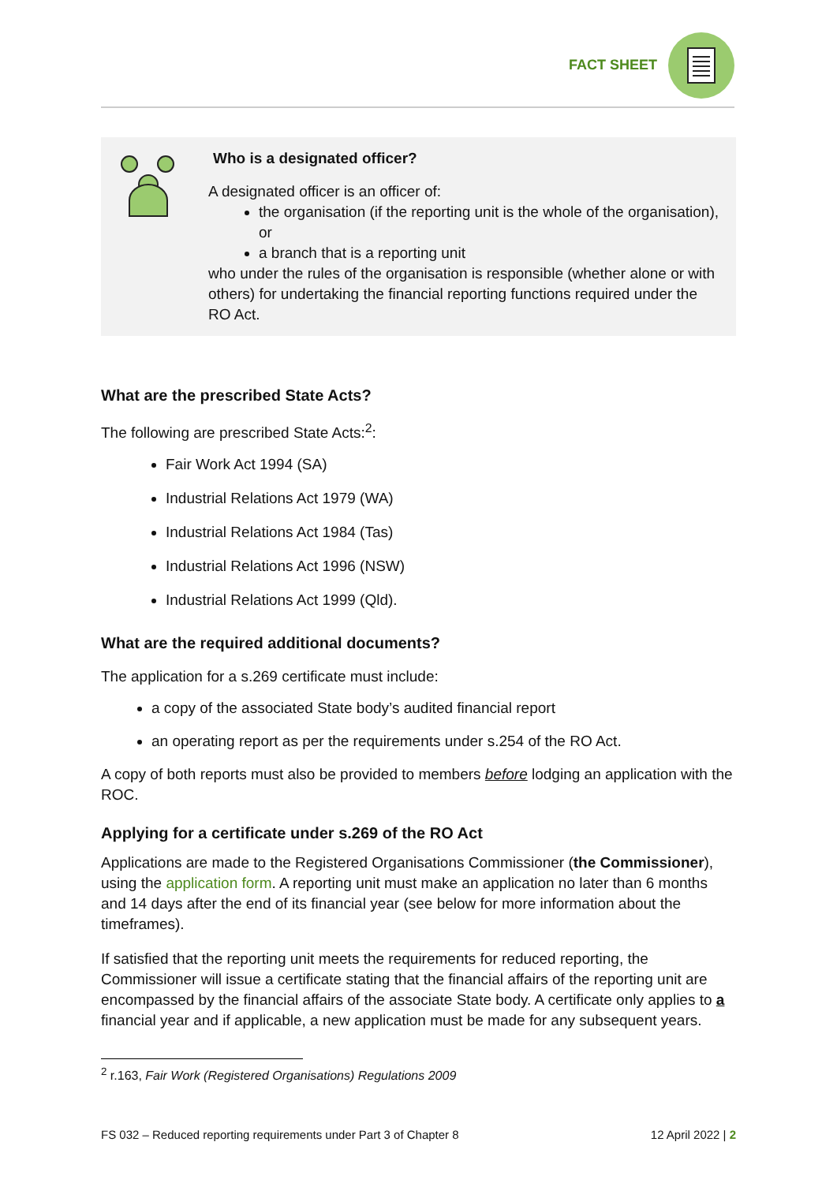FACT SHEET
Who is a designated officer?
A designated officer is an officer of:
the organisation (if the reporting unit is the whole of the organisation), or
a branch that is a reporting unit
who under the rules of the organisation is responsible (whether alone or with others) for undertaking the financial reporting functions required under the RO Act.
What are the prescribed State Acts?
The following are prescribed State Acts:<sup>2</sup>:
Fair Work Act 1994 (SA)
Industrial Relations Act 1979 (WA)
Industrial Relations Act 1984 (Tas)
Industrial Relations Act 1996 (NSW)
Industrial Relations Act 1999 (Qld).
What are the required additional documents?
The application for a s.269 certificate must include:
a copy of the associated State body’s audited financial report
an operating report as per the requirements under s.254 of the RO Act.
A copy of both reports must also be provided to members before lodging an application with the ROC.
Applying for a certificate under s.269 of the RO Act
Applications are made to the Registered Organisations Commissioner (the Commissioner), using the application form. A reporting unit must make an application no later than 6 months and 14 days after the end of its financial year (see below for more information about the timeframes).
If satisfied that the reporting unit meets the requirements for reduced reporting, the Commissioner will issue a certificate stating that the financial affairs of the reporting unit are encompassed by the financial affairs of the associate State body. A certificate only applies to a financial year and if applicable, a new application must be made for any subsequent years.
<sup>2</sup> r.163, Fair Work (Registered Organisations) Regulations 2009
FS 032 – Reduced reporting requirements under Part 3 of Chapter 8 12 April 2022 | 2